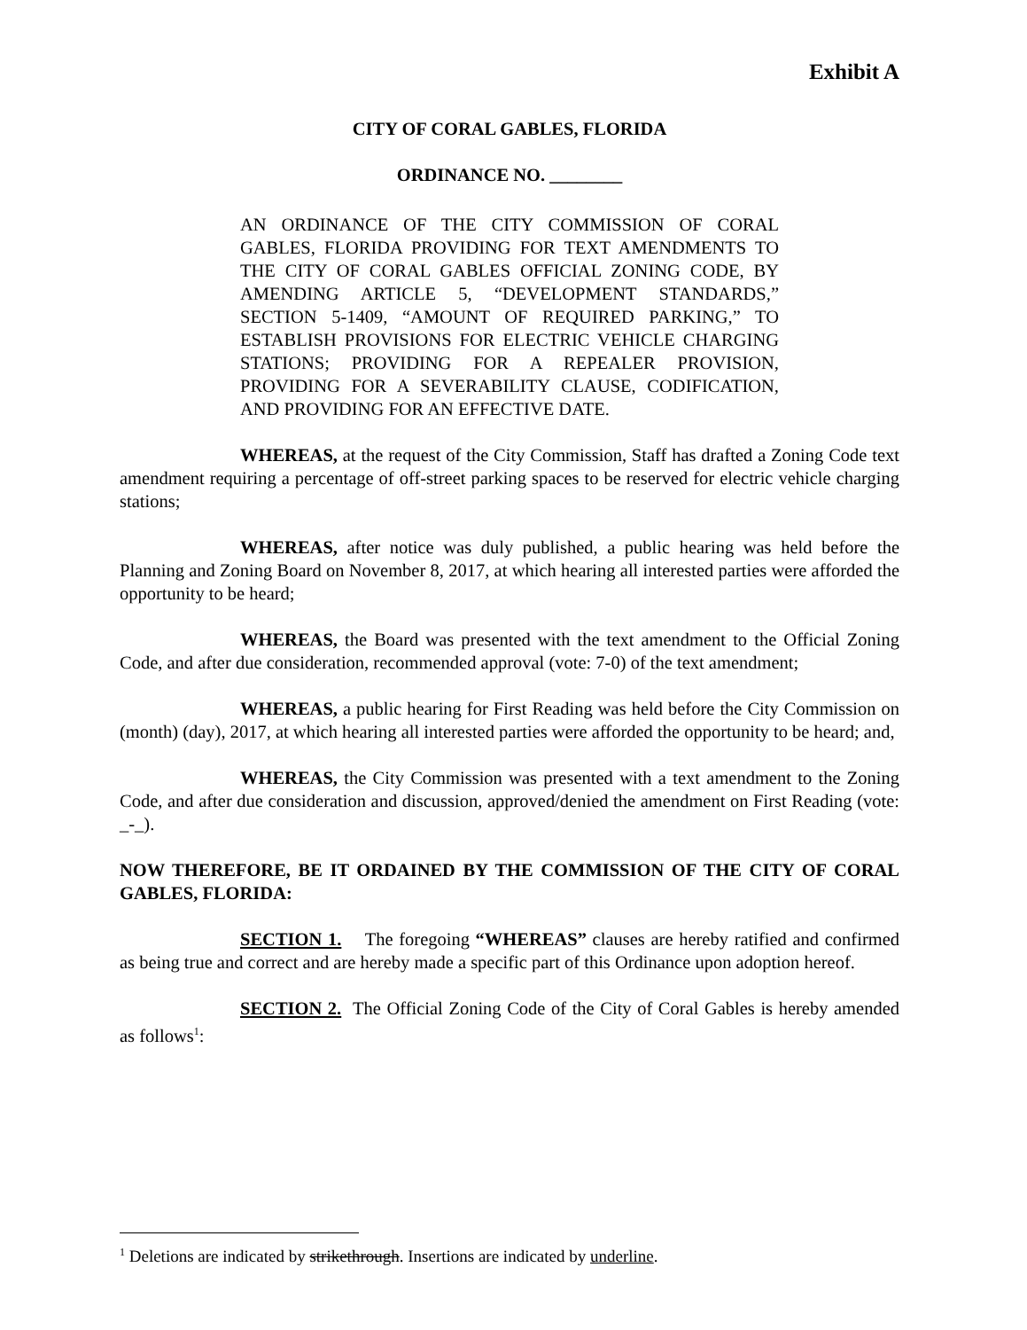Exhibit A
CITY OF CORAL GABLES, FLORIDA
ORDINANCE NO. ________
AN ORDINANCE OF THE CITY COMMISSION OF CORAL GABLES, FLORIDA PROVIDING FOR TEXT AMENDMENTS TO THE CITY OF CORAL GABLES OFFICIAL ZONING CODE, BY AMENDING ARTICLE 5, “DEVELOPMENT STANDARDS,” SECTION 5-1409, “AMOUNT OF REQUIRED PARKING,” TO ESTABLISH PROVISIONS FOR ELECTRIC VEHICLE CHARGING STATIONS; PROVIDING FOR A REPEALER PROVISION, PROVIDING FOR A SEVERABILITY CLAUSE, CODIFICATION, AND PROVIDING FOR AN EFFECTIVE DATE.
WHEREAS, at the request of the City Commission, Staff has drafted a Zoning Code text amendment requiring a percentage of off-street parking spaces to be reserved for electric vehicle charging stations;
WHEREAS, after notice was duly published, a public hearing was held before the Planning and Zoning Board on November 8, 2017, at which hearing all interested parties were afforded the opportunity to be heard;
WHEREAS, the Board was presented with the text amendment to the Official Zoning Code, and after due consideration, recommended approval (vote: 7-0) of the text amendment;
WHEREAS, a public hearing for First Reading was held before the City Commission on (month) (day), 2017, at which hearing all interested parties were afforded the opportunity to be heard; and,
WHEREAS, the City Commission was presented with a text amendment to the Zoning Code, and after due consideration and discussion, approved/denied the amendment on First Reading (vote: _-_).
NOW THEREFORE, BE IT ORDAINED BY THE COMMISSION OF THE CITY OF CORAL GABLES, FLORIDA:
SECTION 1. The foregoing “WHEREAS” clauses are hereby ratified and confirmed as being true and correct and are hereby made a specific part of this Ordinance upon adoption hereof.
SECTION 2. The Official Zoning Code of the City of Coral Gables is hereby amended as follows<sup>1</sup>:
<sup>1</sup> Deletions are indicated by strikethrough. Insertions are indicated by underline.